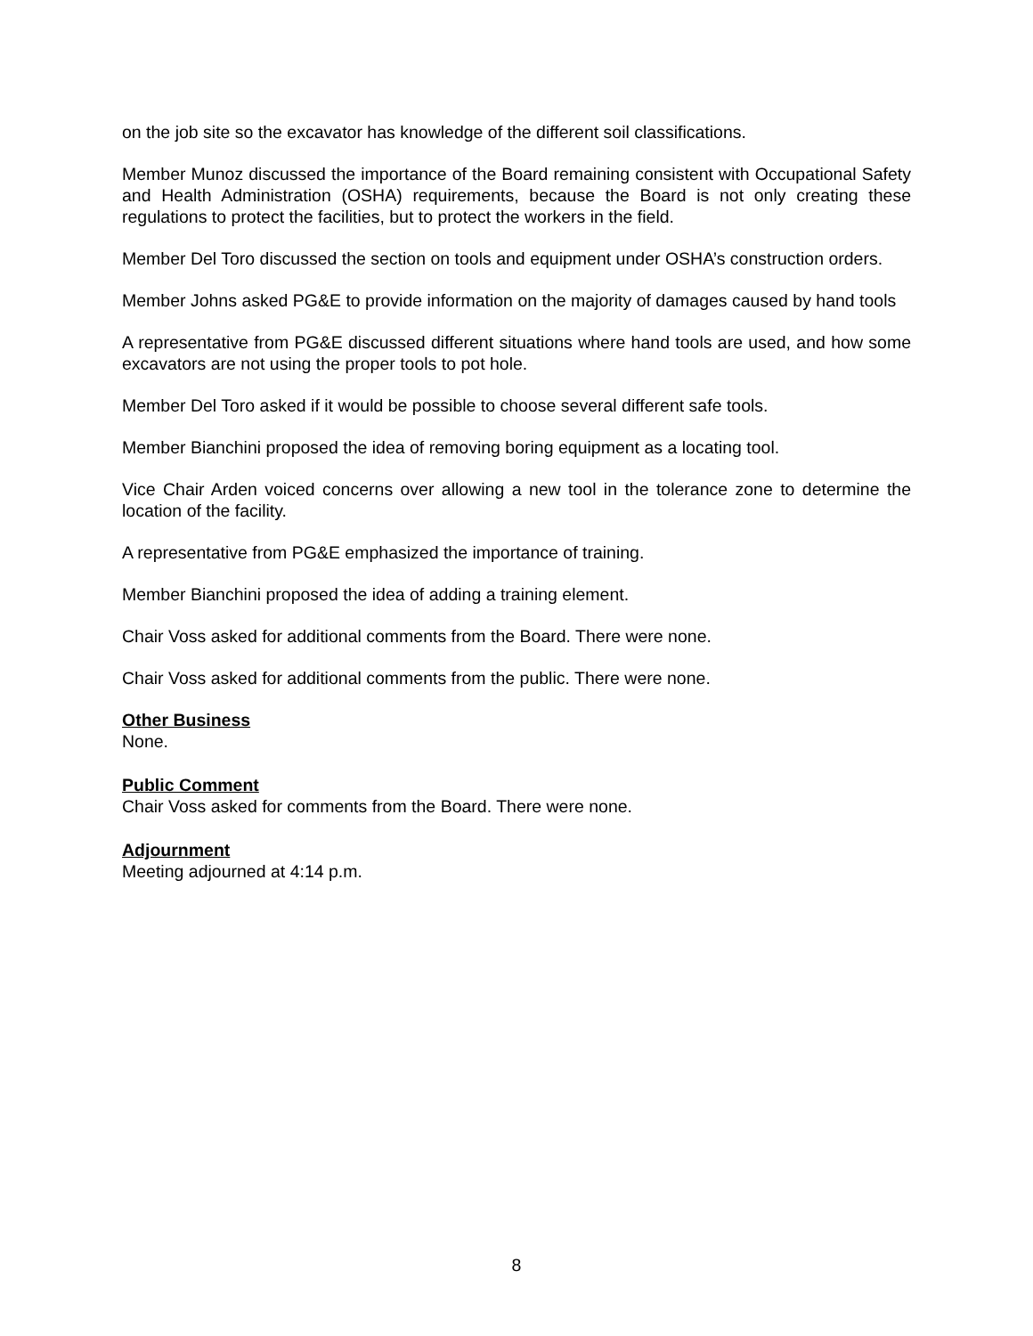on the job site so the excavator has knowledge of the different soil classifications.
Member Munoz discussed the importance of the Board remaining consistent with Occupational Safety and Health Administration (OSHA) requirements, because the Board is not only creating these regulations to protect the facilities, but to protect the workers in the field.
Member Del Toro discussed the section on tools and equipment under OSHA’s construction orders.
Member Johns asked PG&E to provide information on the majority of damages caused by hand tools
A representative from PG&E discussed different situations where hand tools are used, and how some excavators are not using the proper tools to pot hole.
Member Del Toro asked if it would be possible to choose several different safe tools.
Member Bianchini proposed the idea of removing boring equipment as a locating tool.
Vice Chair Arden voiced concerns over allowing a new tool in the tolerance zone to determine the location of the facility.
A representative from PG&E emphasized the importance of training.
Member Bianchini proposed the idea of adding a training element.
Chair Voss asked for additional comments from the Board. There were none.
Chair Voss asked for additional comments from the public. There were none.
Other Business
None.
Public Comment
Chair Voss asked for comments from the Board. There were none.
Adjournment
Meeting adjourned at 4:14 p.m.
8